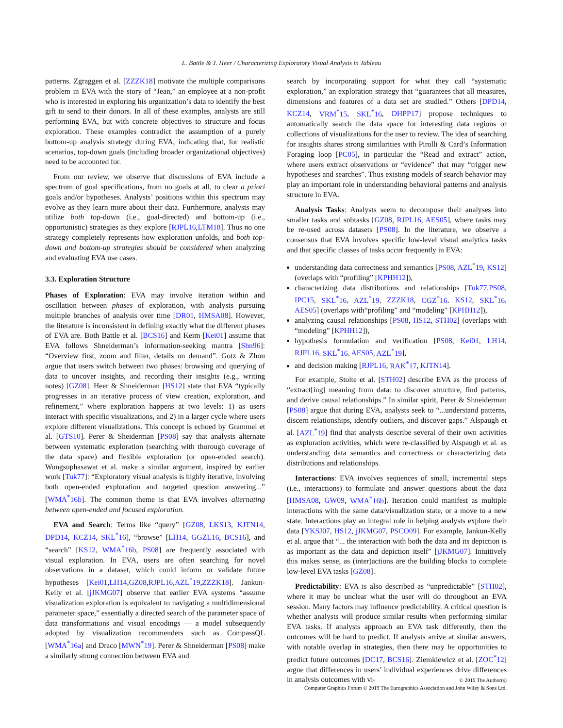L. Battle & J. Heer / Characterizing Exploratory Visual Analysis in Tableau
patterns. Zgraggen et al. [ZZZK18] motivate the multiple comparisons problem in EVA with the story of “Jean,” an employee at a non-profit who is interested in exploring his organization’s data to identify the best gift to send to their donors. In all of these examples, analysts are still performing EVA, but with concrete objectives to structure and focus exploration. These examples contradict the assumption of a purely bottom-up analysis strategy during EVA, indicating that, for realistic scenarios, top-down goals (including broader organizational objectives) need to be accounted for.
From our review, we observe that discussions of EVA include a spectrum of goal specifications, from no goals at all, to clear a priori goals and/or hypotheses. Analysts’ positions within this spectrum may evolve as they learn more about their data. Furthermore, analysts may utilize both top-down (i.e., goal-directed) and bottom-up (i.e., opportunistic) strategies as they explore [RJPL16,LTM18]. Thus no one strategy completely represents how exploration unfolds, and both top-down and bottom-up strategies should be considered when analyzing and evaluating EVA use cases.
3.3. Exploration Structure
Phases of Exploration: EVA may involve iteration within and oscillation between phases of exploration, with analysts pursuing multiple branches of analysis over time [DR01, HMSA08]. However, the literature is inconsistent in defining exactly what the different phases of EVA are. Both Battle et al. [BCS16] and Keim [Kei01] assume that EVA follows Shneiderman’s information-seeking mantra [Shn96]: “Overview first, zoom and filter, details on demand”. Gotz & Zhou argue that users switch between two phases: browsing and querying of data to uncover insights, and recording their insights (e.g., writing notes) [GZ08]. Heer & Shneiderman [HS12] state that EVA “typically progresses in an iterative process of view creation, exploration, and refinement,” where exploration happens at two levels: 1) as users interact with specific visualizations, and 2) in a larger cycle where users explore different visualizations. This concept is echoed by Grammel et al. [GTS10]. Perer & Sheiderman [PS08] say that analysts alternate between systematic exploration (searching with thorough coverage of the data space) and flexible exploration (or open-ended search). Wongsuphasawat et al. make a similar argument, inspired by earlier work [Tuk77]: “Exploratory visual analysis is highly iterative, involving both open-ended exploration and targeted question answering...” [WMA<sup>*</sup>16b]. The common theme is that EVA involves alternating between open-ended and focused exploration.
EVA and Search: Terms like “query” [GZ08, LKS13, KJTN14, DPD14, KCZ14, SKL<sup>*</sup>16], “browse” [LH14, GGZL16, BCS16], and “search” [KS12, WMA<sup>*</sup>16b, PS08] are frequently associated with visual exploration. In EVA, users are often searching for novel observations in a dataset, which could inform or validate future hypotheses [Kei01,LH14,GZ08,RJPL16,AZL<sup>*</sup>19,ZZZK18]. Jankun-Kelly et al. [jJKMG07] observe that earlier EVA systems “assume visualization exploration is equivalent to navigating a multidimensional parameter space,” essentially a directed search of the parameter space of data transformations and visual encodings — a model subsequently adopted by visualization recommenders such as CompassQL [WMA<sup>*</sup>16a] and Draco [MWN<sup>*</sup>19]. Perer & Shneiderman [PS08] make a similarly strong connection between EVA and
search by incorporating support for what they call “systematic exploration,” an exploration strategy that “guarantees that all measures, dimensions and features of a data set are studied.” Others [DPD14, KCZ14, VRM<sup>*</sup>15, SKL<sup>*</sup>16, DHPP17] propose techniques to automatically search the data space for interesting data regions or collections of visualizations for the user to review. The idea of searching for insights shares strong similarities with Pirolli & Card’s Information Foraging loop [PC05], in particular the “Read and extract” action, where users extract observations or “evidence” that may “trigger new hypotheses and searches”. Thus existing models of search behavior may play an important role in understanding behavioral patterns and analysis structure in EVA.
Analysis Tasks: Analysts seem to decompose their analyses into smaller tasks and subtasks [GZ08, RJPL16, AES05], where tasks may be re-used across datasets [PS08]. In the literature, we observe a consensus that EVA involves specific low-level visual analytics tasks and that specific classes of tasks occur frequently in EVA:
understanding data correctness and semantics [PS08, AZL<sup>*</sup>19, KS12] (overlaps with “profiling” [KPHH12]),
characterizing data distributions and relationships [Tuk77,PS08, IPC15, SKL<sup>*</sup>16, AZL<sup>*</sup>19, ZZZK18, CGZ<sup>*</sup>16, KS12, SKL<sup>*</sup>16, AES05] (overlaps with“profiling” and “modeling” [KPHH12]),
analyzing causal relationships [PS08, HS12, STH02] (overlaps with “modeling” [KPHH12]),
hypothesis formulation and verification [PS08, Kei01, LH14, RJPL16, SKL<sup>*</sup>16, AES05, AZL<sup>*</sup>19],
and decision making [RJPL16, RAK<sup>*</sup>17, KJTN14].
For example, Stolte et al. [STH02] describe EVA as the process of “extract[ing] meaning from data: to discover structure, find patterns, and derive causal relationships.” In similar spirit, Perer & Shneiderman [PS08] argue that during EVA, analysts seek to “...understand patterns, discern relationships, identify outliers, and discover gaps.” Alspaugh et al. [AZL<sup>*</sup>19] find that analysts describe several of their own activities as exploration activities, which were re-classified by Alspaugh et al. as understanding data semantics and correctness or characterizing data distributions and relationships.
Interactions: EVA involves sequences of small, incremental steps (i.e., interactions) to formulate and answer questions about the data [HMSA08, GW09, WMA<sup>*</sup>16b]. Iteration could manifest as multiple interactions with the same data/visualization state, or a move to a new state. Interactions play an integral role in helping analysts explore their data [YKSJ07, HS12, jJKMG07, PSCO09]. For example, Jankun-Kelly et al. argue that “... the interaction with both the data and its depiction is as important as the data and depiction itself” [jJKMG07]. Intuitively this makes sense, as (inter)actions are the building blocks to complete low-level EVA tasks [GZ08].
Predictability: EVA is also described as “unpredictable” [STH02], where it may be unclear what the user will do throughout an EVA session. Many factors may influence predictability. A critical question is whether analysts will produce similar results when performing similar EVA tasks. If analysts approach an EVA task differently, then the outcomes will be hard to predict. If analysts arrive at similar answers, with notable overlap in strategies, then there may be opportunities to predict future outcomes [DC17, BCS16]. Ziemkiewicz et al. [ZOC<sup>*</sup>12] argue that differences in users’ individual experiences drive differences in analysis outcomes with vi-
© 2019 The Author(s)
Computer Graphics Forum © 2019 The Eurographics Association and John Wiley & Sons Ltd.